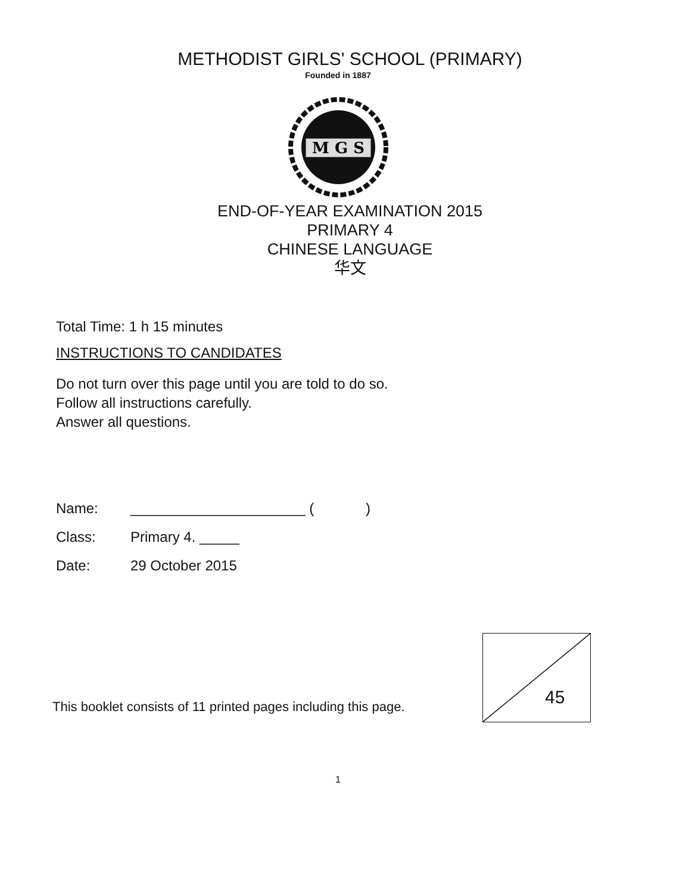METHODIST GIRLS' SCHOOL (PRIMARY)
Founded in 1887
M G S
END-OF-YEAR EXAMINATION 2015
PRIMARY 4
CHINESE LANGUAGE
华文
Total Time: 1 h 15 minutes
INSTRUCTIONS TO CANDIDATES
Do not turn over this page until you are told to do so.
Follow all instructions carefully.
Answer all questions.
Name: ______________________ ( )
Class: Primary 4. _____
Date: 29 October 2015
This booklet consists of 11 printed pages including this page.
1
45